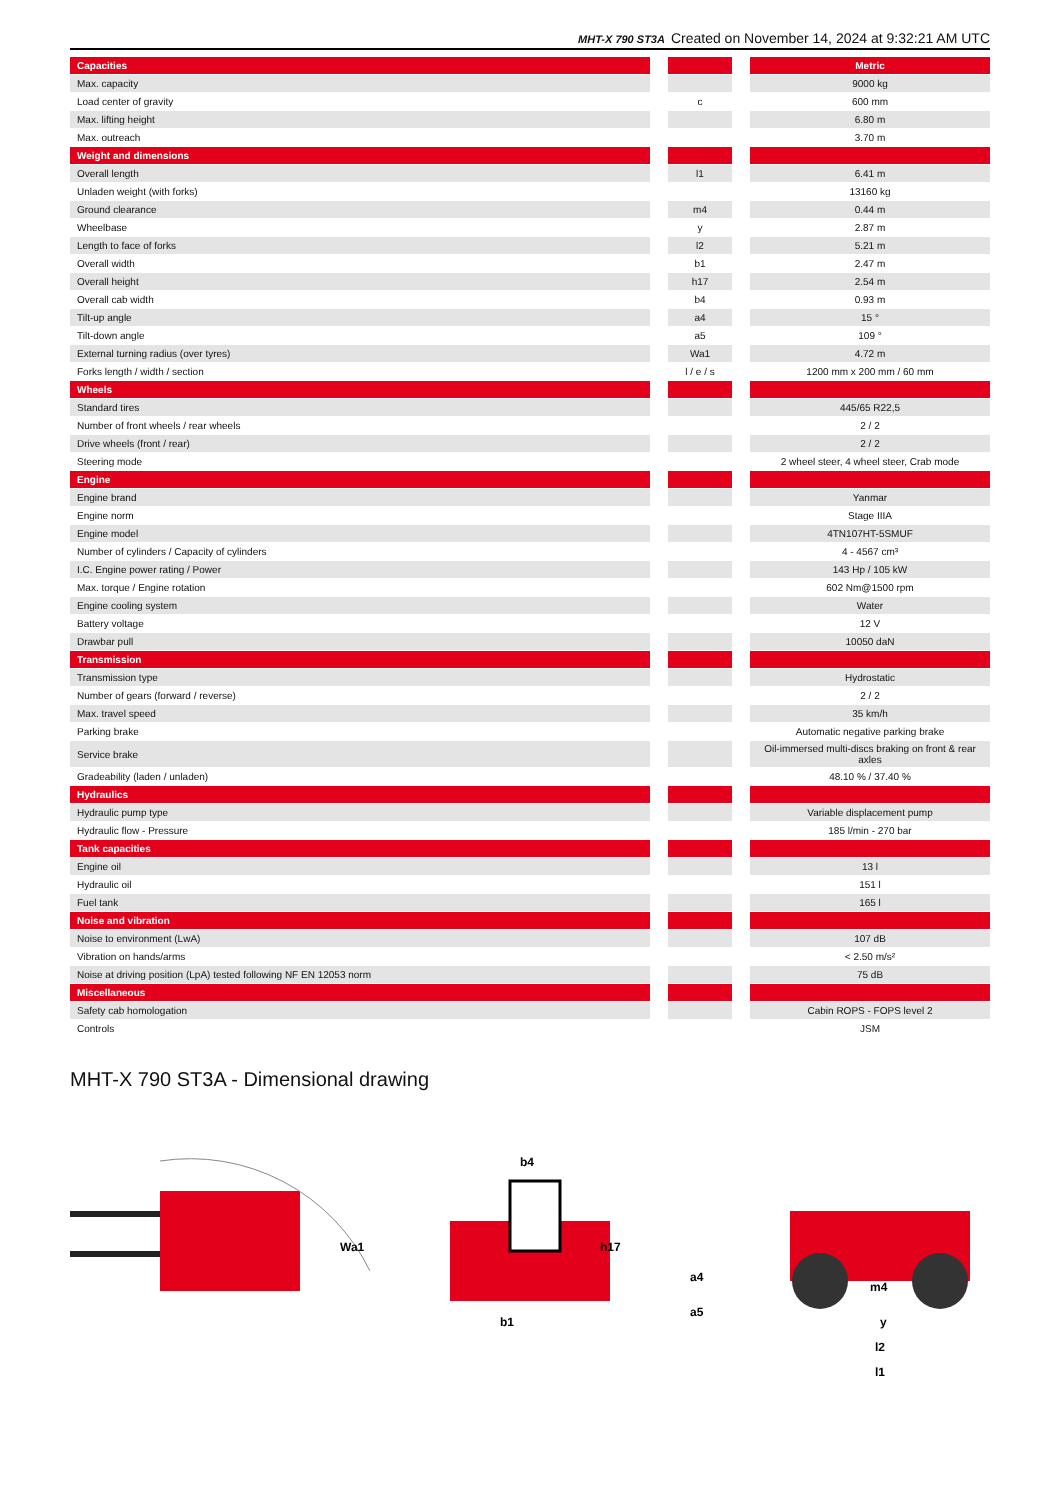MHT-X 790 ST3A Created on November 14, 2024 at 9:32:21 AM UTC
| Capacities | | | | Metric |
| Max. capacity | | | | 9000 kg |
| Load center of gravity | | c | | 600 mm |
| Max. lifting height | | | | 6.80 m |
| Max. outreach | | | | 3.70 m |
| Weight and dimensions | | | | |
| Overall length | | l1 | | 6.41 m |
| Unladen weight (with forks) | | | | 13160 kg |
| Ground clearance | | m4 | | 0.44 m |
| Wheelbase | | y | | 2.87 m |
| Length to face of forks | | l2 | | 5.21 m |
| Overall width | | b1 | | 2.47 m |
| Overall height | | h17 | | 2.54 m |
| Overall cab width | | b4 | | 0.93 m |
| Tilt-up angle | | a4 | | 15 ° |
| Tilt-down angle | | a5 | | 109 ° |
| External turning radius (over tyres) | | Wa1 | | 4.72 m |
| Forks length / width / section | | l / e / s | | 1200 mm x 200 mm / 60 mm |
| Wheels | | | | |
| Standard tires | | | | 445/65 R22,5 |
| Number of front wheels / rear wheels | | | | 2 / 2 |
| Drive wheels (front / rear) | | | | 2 / 2 |
| Steering mode | | | | 2 wheel steer, 4 wheel steer, Crab mode |
| Engine | | | | |
| Engine brand | | | | Yanmar |
| Engine norm | | | | Stage IIIA |
| Engine model | | | | 4TN107HT-5SMUF |
| Number of cylinders / Capacity of cylinders | | | | 4 - 4567 cm³ |
| I.C. Engine power rating / Power | | | | 143 Hp / 105 kW |
| Max. torque / Engine rotation | | | | 602 Nm@1500 rpm |
| Engine cooling system | | | | Water |
| Battery voltage | | | | 12 V |
| Drawbar pull | | | | 10050 daN |
| Transmission | | | | |
| Transmission type | | | | Hydrostatic |
| Number of gears (forward / reverse) | | | | 2 / 2 |
| Max. travel speed | | | | 35 km/h |
| Parking brake | | | | Automatic negative parking brake |
| Service brake | | | | Oil-immersed multi-discs braking on front & rear axles |
| Gradeability (laden / unladen) | | | | 48.10 % / 37.40 % |
| Hydraulics | | | | |
| Hydraulic pump type | | | | Variable displacement pump |
| Hydraulic flow - Pressure | | | | 185 l/min - 270 bar |
| Tank capacities | | | | |
| Engine oil | | | | 13 l |
| Hydraulic oil | | | | 151 l |
| Fuel tank | | | | 165 l |
| Noise and vibration | | | | |
| Noise to environment (LwA) | | | | 107 dB |
| Vibration on hands/arms | | | | < 2.50 m/s² |
| Noise at driving position (LpA) tested following NF EN 12053 norm | | | | 75 dB |
| Miscellaneous | | | | |
| Safety cab homologation | | | | Cabin ROPS - FOPS level 2 |
| Controls | | | | JSM |
MHT-X 790 ST3A - Dimensional drawing
Wa1
b4
h17
b1
a4
a5
m4
y
l2
l1